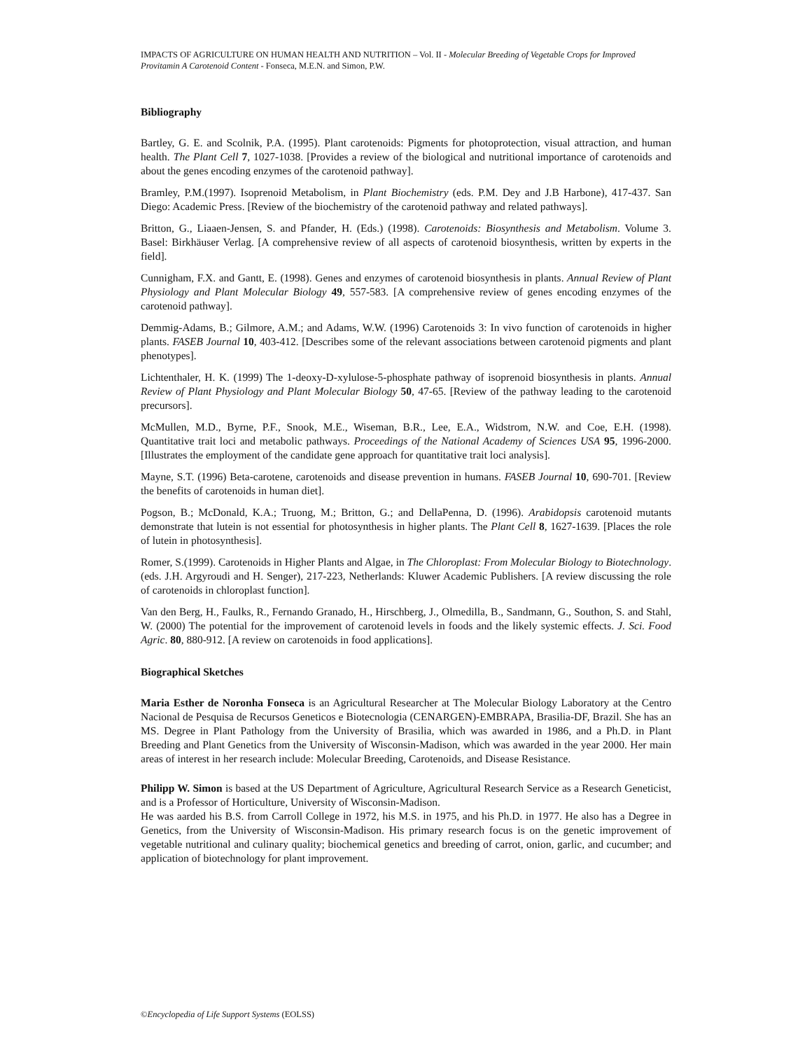IMPACTS OF AGRICULTURE ON HUMAN HEALTH AND NUTRITION – Vol. II - Molecular Breeding of Vegetable Crops for Improved Provitamin A Carotenoid Content - Fonseca, M.E.N. and Simon, P.W.
Bibliography
Bartley, G. E. and Scolnik, P.A. (1995). Plant carotenoids: Pigments for photoprotection, visual attraction, and human health. The Plant Cell 7, 1027-1038. [Provides a review of the biological and nutritional importance of carotenoids and about the genes encoding enzymes of the carotenoid pathway].
Bramley, P.M.(1997). Isoprenoid Metabolism, in Plant Biochemistry (eds. P.M. Dey and J.B Harbone), 417-437. San Diego: Academic Press. [Review of the biochemistry of the carotenoid pathway and related pathways].
Britton, G., Liaaen-Jensen, S. and Pfander, H. (Eds.) (1998). Carotenoids: Biosynthesis and Metabolism. Volume 3. Basel: Birkhäuser Verlag. [A comprehensive review of all aspects of carotenoid biosynthesis, written by experts in the field].
Cunnigham, F.X. and Gantt, E. (1998). Genes and enzymes of carotenoid biosynthesis in plants. Annual Review of Plant Physiology and Plant Molecular Biology 49, 557-583. [A comprehensive review of genes encoding enzymes of the carotenoid pathway].
Demmig-Adams, B.; Gilmore, A.M.; and Adams, W.W. (1996) Carotenoids 3: In vivo function of carotenoids in higher plants. FASEB Journal 10, 403-412. [Describes some of the relevant associations between carotenoid pigments and plant phenotypes].
Lichtenthaler, H. K. (1999) The 1-deoxy-D-xylulose-5-phosphate pathway of isoprenoid biosynthesis in plants. Annual Review of Plant Physiology and Plant Molecular Biology 50, 47-65. [Review of the pathway leading to the carotenoid precursors].
McMullen, M.D., Byrne, P.F., Snook, M.E., Wiseman, B.R., Lee, E.A., Widstrom, N.W. and Coe, E.H. (1998). Quantitative trait loci and metabolic pathways. Proceedings of the National Academy of Sciences USA 95, 1996-2000. [Illustrates the employment of the candidate gene approach for quantitative trait loci analysis].
Mayne, S.T. (1996) Beta-carotene, carotenoids and disease prevention in humans. FASEB Journal 10, 690-701. [Review the benefits of carotenoids in human diet].
Pogson, B.; McDonald, K.A.; Truong, M.; Britton, G.; and DellaPenna, D. (1996). Arabidopsis carotenoid mutants demonstrate that lutein is not essential for photosynthesis in higher plants. The Plant Cell 8, 1627-1639. [Places the role of lutein in photosynthesis].
Romer, S.(1999). Carotenoids in Higher Plants and Algae, in The Chloroplast: From Molecular Biology to Biotechnology. (eds. J.H. Argyroudi and H. Senger), 217-223, Netherlands: Kluwer Academic Publishers. [A review discussing the role of carotenoids in chloroplast function].
Van den Berg, H., Faulks, R., Fernando Granado, H., Hirschberg, J., Olmedilla, B., Sandmann, G., Southon, S. and Stahl, W. (2000) The potential for the improvement of carotenoid levels in foods and the likely systemic effects. J. Sci. Food Agric. 80, 880-912. [A review on carotenoids in food applications].
Biographical Sketches
Maria Esther de Noronha Fonseca is an Agricultural Researcher at The Molecular Biology Laboratory at the Centro Nacional de Pesquisa de Recursos Geneticos e Biotecnologia (CENARGEN)-EMBRAPA, Brasilia-DF, Brazil. She has an MS. Degree in Plant Pathology from the University of Brasilia, which was awarded in 1986, and a Ph.D. in Plant Breeding and Plant Genetics from the University of Wisconsin-Madison, which was awarded in the year 2000. Her main areas of interest in her research include: Molecular Breeding, Carotenoids, and Disease Resistance.
Philipp W. Simon is based at the US Department of Agriculture, Agricultural Research Service as a Research Geneticist, and is a Professor of Horticulture, University of Wisconsin-Madison.
He was aarded his B.S. from Carroll College in 1972, his M.S. in 1975, and his Ph.D. in 1977. He also has a Degree in Genetics, from the University of Wisconsin-Madison. His primary research focus is on the genetic improvement of vegetable nutritional and culinary quality; biochemical genetics and breeding of carrot, onion, garlic, and cucumber; and application of biotechnology for plant improvement.
©Encyclopedia of Life Support Systems (EOLSS)